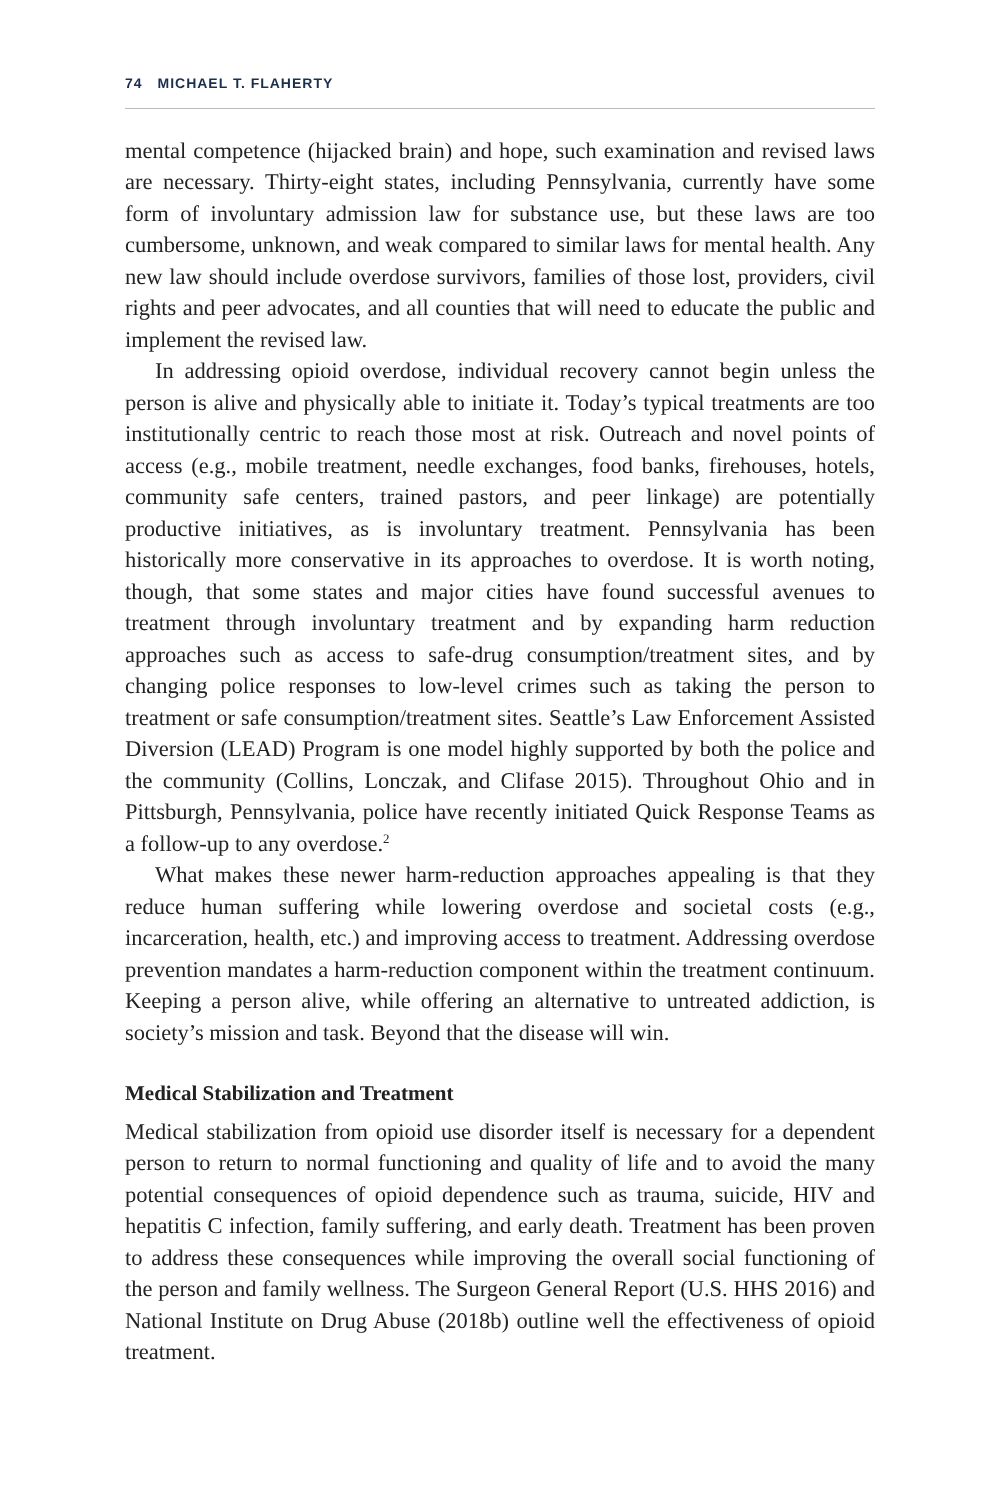74 MICHAEL T. FLAHERTY
mental competence (hijacked brain) and hope, such examination and revised laws are necessary. Thirty-eight states, including Pennsylvania, currently have some form of involuntary admission law for substance use, but these laws are too cumbersome, unknown, and weak compared to similar laws for mental health. Any new law should include overdose survivors, families of those lost, providers, civil rights and peer advocates, and all counties that will need to educate the public and implement the revised law.
In addressing opioid overdose, individual recovery cannot begin unless the person is alive and physically able to initiate it. Today’s typical treatments are too institutionally centric to reach those most at risk. Outreach and novel points of access (e.g., mobile treatment, needle exchanges, food banks, firehouses, hotels, community safe centers, trained pastors, and peer linkage) are potentially productive initiatives, as is involuntary treatment. Pennsylvania has been historically more conservative in its approaches to overdose. It is worth noting, though, that some states and major cities have found successful avenues to treatment through involuntary treatment and by expanding harm reduction approaches such as access to safe-drug consumption/treatment sites, and by changing police responses to low-level crimes such as taking the person to treatment or safe consumption/treatment sites. Seattle’s Law Enforcement Assisted Diversion (LEAD) Program is one model highly supported by both the police and the community (Collins, Lonczak, and Clifase 2015). Throughout Ohio and in Pittsburgh, Pennsylvania, police have recently initiated Quick Response Teams as a follow-up to any overdose.<sup>2</sup>
What makes these newer harm-reduction approaches appealing is that they reduce human suffering while lowering overdose and societal costs (e.g., incarceration, health, etc.) and improving access to treatment. Addressing overdose prevention mandates a harm-reduction component within the treatment continuum. Keeping a person alive, while offering an alternative to untreated addiction, is society’s mission and task. Beyond that the disease will win.
Medical Stabilization and Treatment
Medical stabilization from opioid use disorder itself is necessary for a dependent person to return to normal functioning and quality of life and to avoid the many potential consequences of opioid dependence such as trauma, suicide, HIV and hepatitis C infection, family suffering, and early death. Treatment has been proven to address these consequences while improving the overall social functioning of the person and family wellness. The Surgeon General Report (U.S. HHS 2016) and National Institute on Drug Abuse (2018b) outline well the effectiveness of opioid treatment.